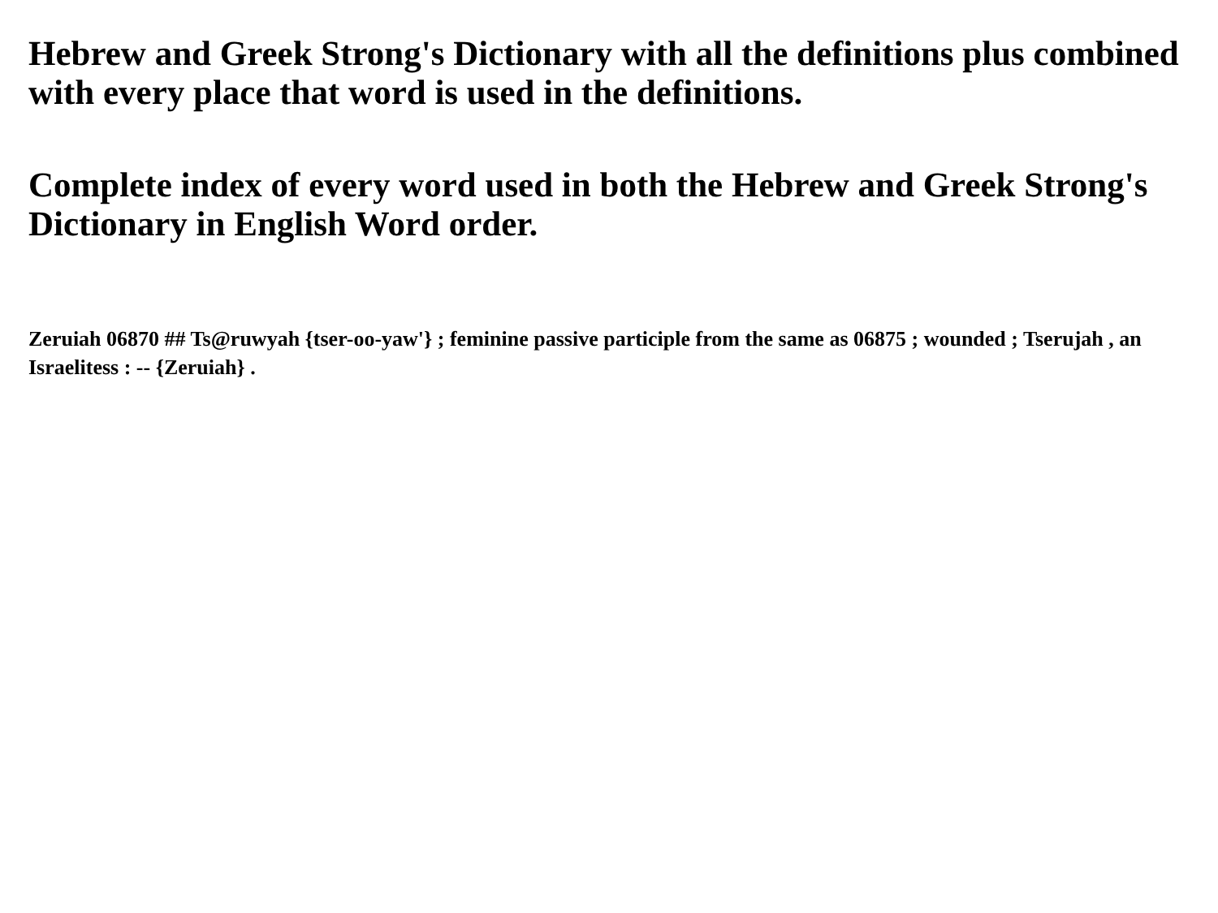Hebrew and Greek Strong's Dictionary with all the definitions plus combined with every place that word is used in the definitions.
Complete index of every word used in both the Hebrew and Greek Strong's Dictionary in English Word order.
Zeruiah 06870 ## Ts@ruwyah {tser-oo-yaw'} ; feminine passive participle from the same as 06875 ; wounded ; Tserujah , an Israelitess : -- {Zeruiah} .